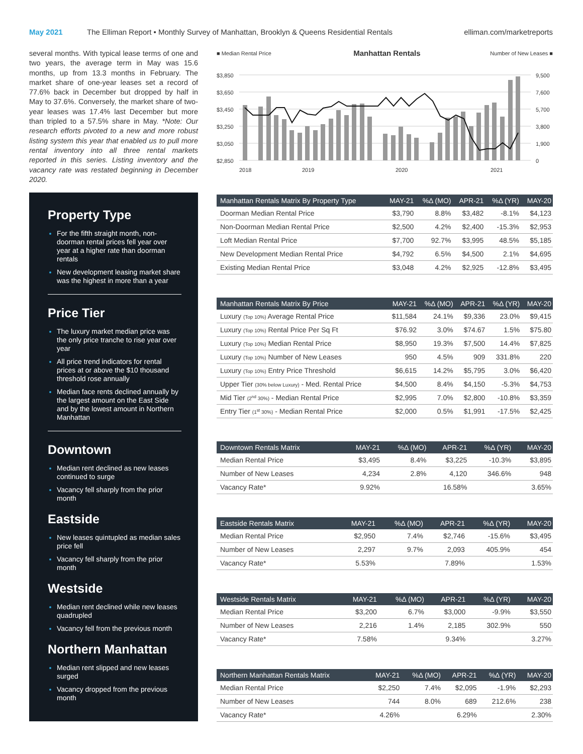May 2021 The Elliman Report • Monthly Survey of Manhattan, Brooklyn & Queens Residential Rentals elliman.com/marketreports
several months. With typical lease terms of one and two years, the average term in May was 15.6 months, up from 13.3 months in February. The market share of one-year leases set a record of 77.6% back in December but dropped by half in May to 37.6%. Conversely, the market share of two-year leases was 17.4% last December but more than tripled to a 57.5% share in May. *Note: Our research efforts pivoted to a new and more robust listing system this year that enabled us to pull more rental inventory into all three rental markets reported in this series. Listing inventory and the vacancy rate was restated beginning in December 2020.
Property Type
For the fifth straight month, non-doorman rental prices fell year over year at a higher rate than doorman rentals
New development leasing market share was the highest in more than a year
Price Tier
The luxury market median price was the only price tranche to rise year over year
All price trend indicators for rental prices at or above the $10 thousand threshold rose annually
Median face rents declined annually by the largest amount on the East Side and by the lowest amount in Northern Manhattan
Downtown
Median rent declined as new leases continued to surge
Vacancy fell sharply from the prior month
Eastside
New leases quintupled as median sales price fell
Vacancy fell sharply from the prior month
Westside
Median rent declined while new leases quadrupled
Vacancy fell from the previous month
Northern Manhattan
Median rent slipped and new leases surged
Vacancy dropped from the previous month
■ Median Rental Price Manhattan Rentals Number of New Leases ■
$3,850
$3,650
$3,450
$3,250
$3,050
$2,850
9,500
7,600
5,700
3,800
1,900
0
2018
2019
2020
2021
| Manhattan Rentals Matrix By Property Type | MAY-21 | %Δ (MO) | APR-21 | %Δ (YR) | MAY-20 |
| --- | --- | --- | --- | --- | --- |
| Doorman Median Rental Price | $3,790 | 8.8% | $3,482 | -8.1% | $4,123 |
| Non-Doorman Median Rental Price | $2,500 | 4.2% | $2,400 | -15.3% | $2,953 |
| Loft Median Rental Price | $7,700 | 92.7% | $3,995 | 48.5% | $5,185 |
| New Development Median Rental Price | $4,792 | 6.5% | $4,500 | 2.1% | $4,695 |
| Existing Median Rental Price | $3,048 | 4.2% | $2,925 | -12.8% | $3,495 |
| Manhattan Rentals Matrix By Price | MAY-21 | %Δ (MO) | APR-21 | %Δ (YR) | MAY-20 |
| --- | --- | --- | --- | --- | --- |
| Luxury (Top 10%) Average Rental Price | $11,584 | 24.1% | $9,336 | 23.0% | $9,415 |
| Luxury (Top 10%) Rental Price Per Sq Ft | $76.92 | 3.0% | $74.67 | 1.5% | $75.80 |
| Luxury (Top 10%) Median Rental Price | $8,950 | 19.3% | $7,500 | 14.4% | $7,825 |
| Luxury (Top 10%) Number of New Leases | 950 | 4.5% | 909 | 331.8% | 220 |
| Luxury (Top 10%) Entry Price Threshold | $6,615 | 14.2% | $5,795 | 3.0% | $6,420 |
| Upper Tier (30% below Luxury) - Med. Rental Price | $4,500 | 8.4% | $4,150 | -5.3% | $4,753 |
| Mid Tier (2<sup>nd</sup> 30%) - Median Rental Price | $2,995 | 7.0% | $2,800 | -10.8% | $3,359 |
| Entry Tier (1<sup>st</sup> 30%) - Median Rental Price | $2,000 | 0.5% | $1,991 | -17.5% | $2,425 |
| Downtown Rentals Matrix | MAY-21 | %Δ (MO) | APR-21 | %Δ (YR) | MAY-20 |
| --- | --- | --- | --- | --- | --- |
| Median Rental Price | $3,495 | 8.4% | $3,225 | -10.3% | $3,895 |
| Number of New Leases | 4,234 | 2.8% | 4,120 | 346.6% | 948 |
| Vacancy Rate* | 9.92% | | 16.58% | | 3.65% |
| Eastside Rentals Matrix | MAY-21 | %Δ (MO) | APR-21 | %Δ (YR) | MAY-20 |
| --- | --- | --- | --- | --- | --- |
| Median Rental Price | $2,950 | 7.4% | $2,746 | -15.6% | $3,495 |
| Number of New Leases | 2,297 | 9.7% | 2,093 | 405.9% | 454 |
| Vacancy Rate* | 5.53% | | 7.89% | | 1.53% |
| Westside Rentals Matrix | MAY-21 | %Δ (MO) | APR-21 | %Δ (YR) | MAY-20 |
| --- | --- | --- | --- | --- | --- |
| Median Rental Price | $3,200 | 6.7% | $3,000 | -9.9% | $3,550 |
| Number of New Leases | 2,216 | 1.4% | 2,185 | 302.9% | 550 |
| Vacancy Rate* | 7.58% | | 9.34% | | 3.27% |
| Northern Manhattan Rentals Matrix | MAY-21 | %Δ (MO) | APR-21 | %Δ (YR) | MAY-20 |
| --- | --- | --- | --- | --- | --- |
| Median Rental Price | $2,250 | 7.4% | $2,095 | -1.9% | $2,293 |
| Number of New Leases | 744 | 8.0% | 689 | 212.6% | 238 |
| Vacancy Rate* | 4.26% | | 6.29% | | 2.30% |